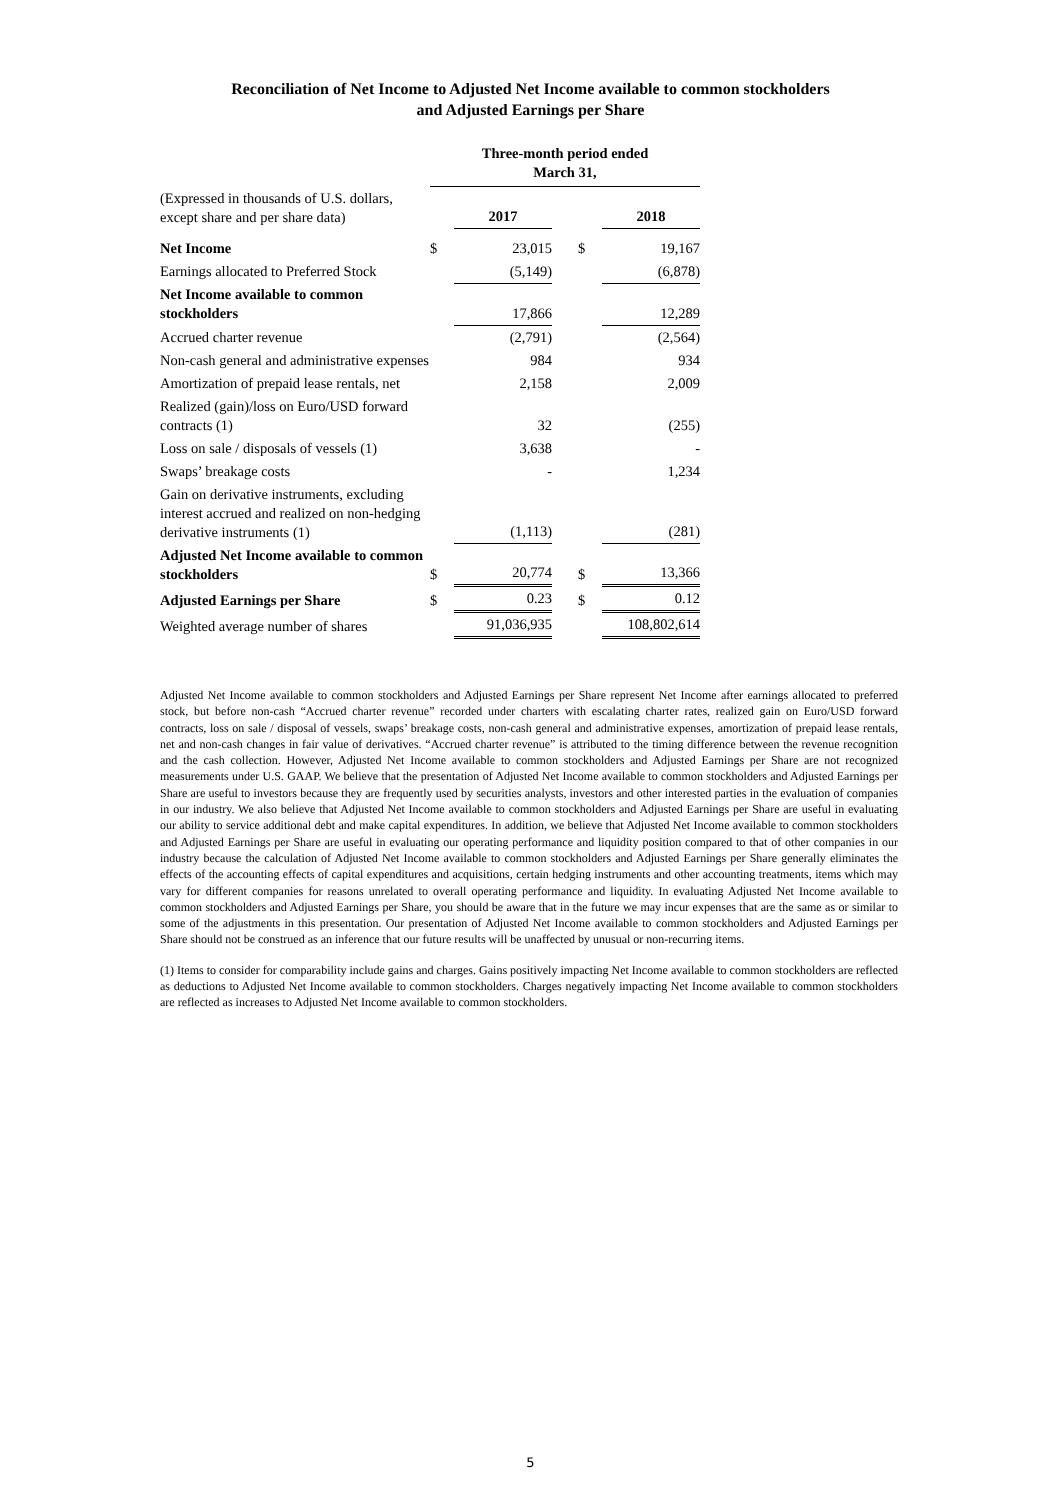Reconciliation of Net Income to Adjusted Net Income available to common stockholders
and Adjusted Earnings per Share
| | Three-month period ended March 31, | | | | |
| (Expressed in thousands of U.S. dollars, except share and per share data) | | 2017 | | | 2018 |
| Net Income | $ | 23,015 | | $ | 19,167 |
| Earnings allocated to Preferred Stock | | (5,149) | | | (6,878) |
| Net Income available to common stockholders | | 17,866 | | | 12,289 |
| Accrued charter revenue | | (2,791) | | | (2,564) |
| Non-cash general and administrative expenses | | 984 | | | 934 |
| Amortization of prepaid lease rentals, net | | 2,158 | | | 2,009 |
| Realized (gain)/loss on Euro/USD forward contracts (1) | | 32 | | | (255) |
| Loss on sale / disposals of vessels (1) | | 3,638 | | | - |
| Swaps’ breakage costs | | - | | | 1,234 |
| Gain on derivative instruments, excluding interest accrued and realized on non-hedging derivative instruments (1) | | (1,113) | | | (281) |
| Adjusted Net Income available to common stockholders | $ | 20,774 | | $ | 13,366 |
| Adjusted Earnings per Share | $ | 0.23 | | $ | 0.12 |
| Weighted average number of shares | | 91,036,935 | | | 108,802,614 |
Adjusted Net Income available to common stockholders and Adjusted Earnings per Share represent Net Income after earnings allocated to preferred stock, but before non-cash “Accrued charter revenue” recorded under charters with escalating charter rates, realized gain on Euro/USD forward contracts, loss on sale / disposal of vessels, swaps’ breakage costs, non-cash general and administrative expenses, amortization of prepaid lease rentals, net and non-cash changes in fair value of derivatives. “Accrued charter revenue” is attributed to the timing difference between the revenue recognition and the cash collection. However, Adjusted Net Income available to common stockholders and Adjusted Earnings per Share are not recognized measurements under U.S. GAAP. We believe that the presentation of Adjusted Net Income available to common stockholders and Adjusted Earnings per Share are useful to investors because they are frequently used by securities analysts, investors and other interested parties in the evaluation of companies in our industry. We also believe that Adjusted Net Income available to common stockholders and Adjusted Earnings per Share are useful in evaluating our ability to service additional debt and make capital expenditures. In addition, we believe that Adjusted Net Income available to common stockholders and Adjusted Earnings per Share are useful in evaluating our operating performance and liquidity position compared to that of other companies in our industry because the calculation of Adjusted Net Income available to common stockholders and Adjusted Earnings per Share generally eliminates the effects of the accounting effects of capital expenditures and acquisitions, certain hedging instruments and other accounting treatments, items which may vary for different companies for reasons unrelated to overall operating performance and liquidity. In evaluating Adjusted Net Income available to common stockholders and Adjusted Earnings per Share, you should be aware that in the future we may incur expenses that are the same as or similar to some of the adjustments in this presentation. Our presentation of Adjusted Net Income available to common stockholders and Adjusted Earnings per Share should not be construed as an inference that our future results will be unaffected by unusual or non-recurring items.
(1) Items to consider for comparability include gains and charges. Gains positively impacting Net Income available to common stockholders are reflected as deductions to Adjusted Net Income available to common stockholders. Charges negatively impacting Net Income available to common stockholders are reflected as increases to Adjusted Net Income available to common stockholders.
5